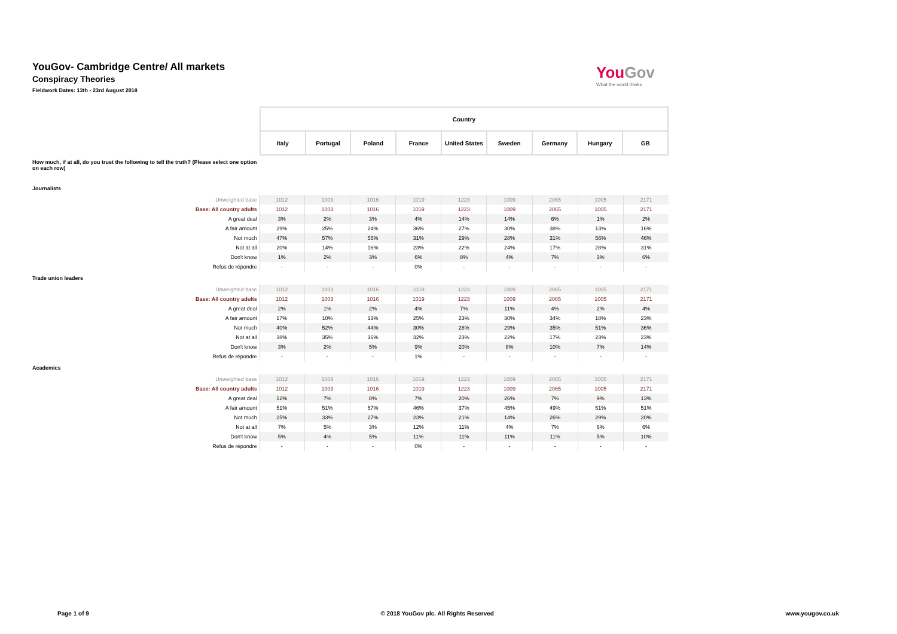YouGov- Cambridge Centre/ All markets
Conspiracy Theories
Fieldwork Dates: 13th - 23rd August 2018
YouGov
What the world thinks
| | Country | | | | | | | | |
| | Italy | Portugal | Poland | France | United States | Sweden | Germany | Hungary | GB |
How much, if at all, do you trust the following to tell the truth? (Please select one option on each row)
Journalists
| Unweighted base | 1012 | 1003 | 1016 | 1019 | 1223 | 1009 | 2065 | 1005 | 2171 |
| Base: All country adults | 1012 | 1003 | 1016 | 1019 | 1223 | 1009 | 2065 | 1005 | 2171 |
| A great deal | 3% | 2% | 3% | 4% | 14% | 14% | 6% | 1% | 2% |
| A fair amount | 29% | 25% | 24% | 36% | 27% | 30% | 38% | 13% | 16% |
| Not much | 47% | 57% | 55% | 31% | 29% | 28% | 31% | 56% | 46% |
| Not at all | 20% | 14% | 16% | 23% | 22% | 24% | 17% | 28% | 31% |
| Don't know | 1% | 2% | 3% | 6% | 8% | 4% | 7% | 3% | 6% |
| Refus de répondre | - | - | - | 0% | - | - | - | - | - |
Trade union leaders
| Unweighted base | 1012 | 1003 | 1016 | 1019 | 1223 | 1009 | 2065 | 1005 | 2171 |
| Base: All country adults | 1012 | 1003 | 1016 | 1019 | 1223 | 1009 | 2065 | 1005 | 2171 |
| A great deal | 2% | 1% | 2% | 4% | 7% | 11% | 4% | 2% | 4% |
| A fair amount | 17% | 10% | 13% | 25% | 23% | 30% | 34% | 18% | 23% |
| Not much | 40% | 52% | 44% | 30% | 28% | 29% | 35% | 51% | 36% |
| Not at all | 38% | 35% | 36% | 32% | 23% | 22% | 17% | 23% | 23% |
| Don't know | 3% | 2% | 5% | 9% | 20% | 8% | 10% | 7% | 14% |
| Refus de répondre | - | - | - | 1% | - | - | - | - | - |
Academics
| Unweighted base | 1012 | 1003 | 1016 | 1019 | 1223 | 1009 | 2065 | 1005 | 2171 |
| Base: All country adults | 1012 | 1003 | 1016 | 1019 | 1223 | 1009 | 2065 | 1005 | 2171 |
| A great deal | 12% | 7% | 8% | 7% | 20% | 26% | 7% | 9% | 13% |
| A fair amount | 51% | 51% | 57% | 46% | 37% | 45% | 49% | 51% | 51% |
| Not much | 25% | 33% | 27% | 23% | 21% | 14% | 26% | 29% | 20% |
| Not at all | 7% | 5% | 3% | 12% | 11% | 4% | 7% | 6% | 6% |
| Don't know | 5% | 4% | 5% | 11% | 11% | 11% | 11% | 5% | 10% |
| Refus de répondre | - | - | - | 0% | - | - | - | - | - |
Page 1 of 9 © 2018 YouGov plc. All Rights Reserved www.yougov.co.uk